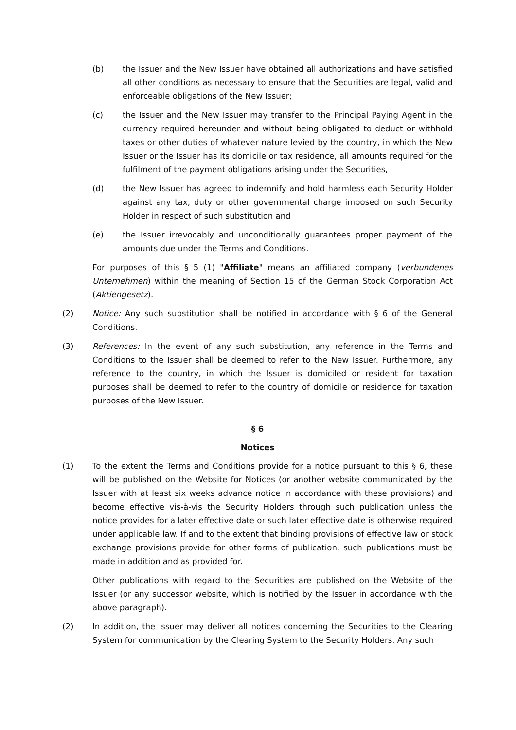(b) the Issuer and the New Issuer have obtained all authorizations and have satisfied all other conditions as necessary to ensure that the Securities are legal, valid and enforceable obligations of the New Issuer;
(c) the Issuer and the New Issuer may transfer to the Principal Paying Agent in the currency required hereunder and without being obligated to deduct or withhold taxes or other duties of whatever nature levied by the country, in which the New Issuer or the Issuer has its domicile or tax residence, all amounts required for the fulfilment of the payment obligations arising under the Securities,
(d) the New Issuer has agreed to indemnify and hold harmless each Security Holder against any tax, duty or other governmental charge imposed on such Security Holder in respect of such substitution and
(e) the Issuer irrevocably and unconditionally guarantees proper payment of the amounts due under the Terms and Conditions.
For purposes of this § 5 (1) "Affiliate" means an affiliated company (verbundenes Unternehmen) within the meaning of Section 15 of the German Stock Corporation Act (Aktiengesetz).
(2) Notice: Any such substitution shall be notified in accordance with § 6 of the General Conditions.
(3) References: In the event of any such substitution, any reference in the Terms and Conditions to the Issuer shall be deemed to refer to the New Issuer. Furthermore, any reference to the country, in which the Issuer is domiciled or resident for taxation purposes shall be deemed to refer to the country of domicile or residence for taxation purposes of the New Issuer.
§ 6
Notices
(1) To the extent the Terms and Conditions provide for a notice pursuant to this § 6, these will be published on the Website for Notices (or another website communicated by the Issuer with at least six weeks advance notice in accordance with these provisions) and become effective vis-à-vis the Security Holders through such publication unless the notice provides for a later effective date or such later effective date is otherwise required under applicable law. If and to the extent that binding provisions of effective law or stock exchange provisions provide for other forms of publication, such publications must be made in addition and as provided for.
Other publications with regard to the Securities are published on the Website of the Issuer (or any successor website, which is notified by the Issuer in accordance with the above paragraph).
(2) In addition, the Issuer may deliver all notices concerning the Securities to the Clearing System for communication by the Clearing System to the Security Holders. Any such